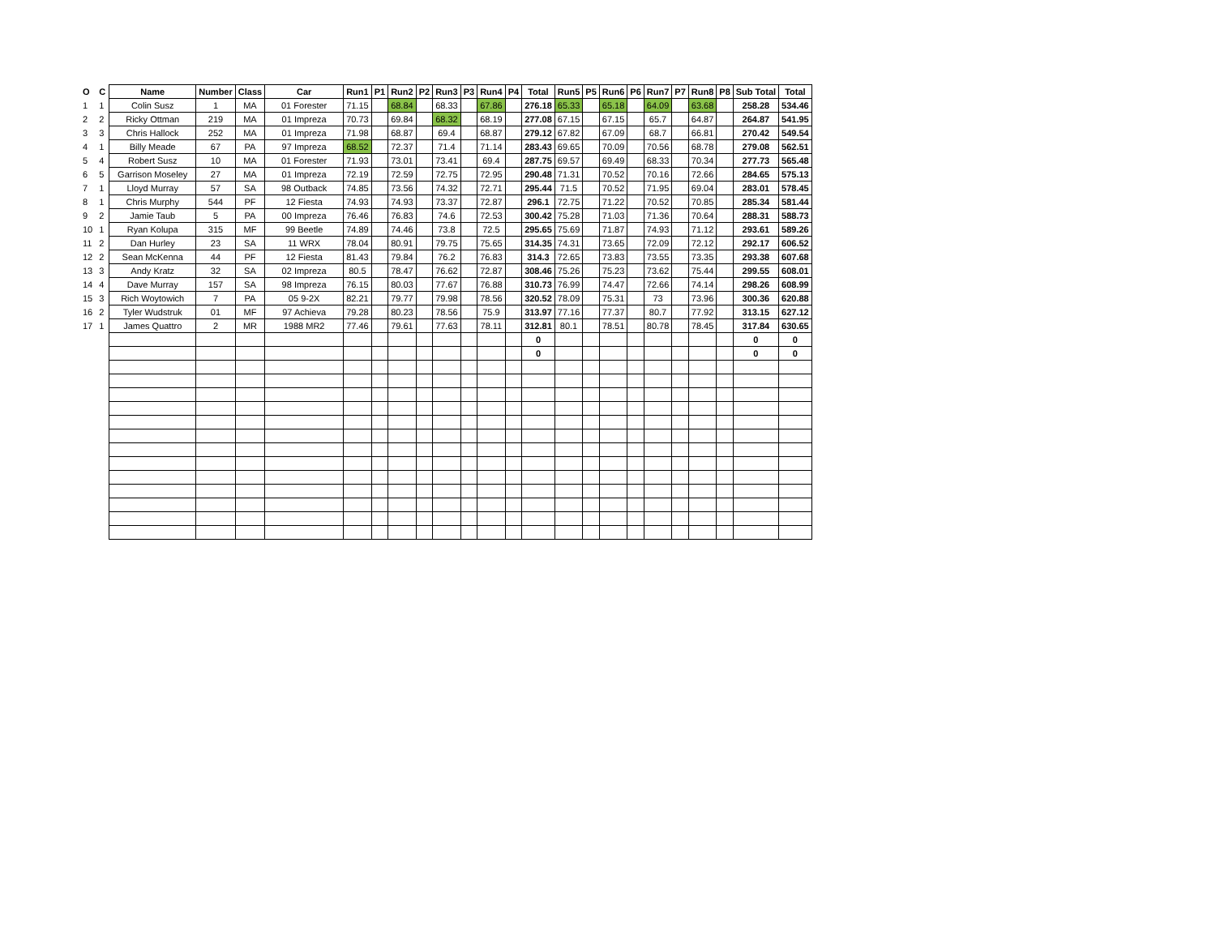| O | C | Name | Number | Class | Car | Run1 | P1 | Run2 | P2 | Run3 | P3 | Run4 | P4 | Total | Run5 | P5 | Run6 | P6 | Run7 | P7 | Run8 | P8 | Sub Total | Total |
| --- | --- | --- | --- | --- | --- | --- | --- | --- | --- | --- | --- | --- | --- | --- | --- | --- | --- | --- | --- | --- | --- | --- | --- | --- |
| 1 | 1 | Colin Susz | 1 | MA | 01 Forester | 71.15 | | 68.84 | | 68.33 | | 67.86 | | 276.18 | 65.33 | | 65.18 | | 64.09 | | 63.68 | | 258.28 | 534.46 |
| 2 | 2 | Ricky Ottman | 219 | MA | 01 Impreza | 70.73 | | 69.84 | | 68.32 | | 68.19 | | 277.08 | 67.15 | | 67.15 | | 65.7 | | 64.87 | | 264.87 | 541.95 |
| 3 | 3 | Chris Hallock | 252 | MA | 01 Impreza | 71.98 | | 68.87 | | 69.4 | | 68.87 | | 279.12 | 67.82 | | 67.09 | | 68.7 | | 66.81 | | 270.42 | 549.54 |
| 4 | 1 | Billy Meade | 67 | PA | 97 Impreza | 68.52 | | 72.37 | | 71.4 | | 71.14 | | 283.43 | 69.65 | | 70.09 | | 70.56 | | 68.78 | | 279.08 | 562.51 |
| 5 | 4 | Robert Susz | 10 | MA | 01 Forester | 71.93 | | 73.01 | | 73.41 | | 69.4 | | 287.75 | 69.57 | | 69.49 | | 68.33 | | 70.34 | | 277.73 | 565.48 |
| 6 | 5 | Garrison Moseley | 27 | MA | 01 Impreza | 72.19 | | 72.59 | | 72.75 | | 72.95 | | 290.48 | 71.31 | | 70.52 | | 70.16 | | 72.66 | | 284.65 | 575.13 |
| 7 | 1 | Lloyd Murray | 57 | SA | 98 Outback | 74.85 | | 73.56 | | 74.32 | | 72.71 | | 295.44 | 71.5 | | 70.52 | | 71.95 | | 69.04 | | 283.01 | 578.45 |
| 8 | 1 | Chris Murphy | 544 | PF | 12 Fiesta | 74.93 | | 74.93 | | 73.37 | | 72.87 | | 296.1 | 72.75 | | 71.22 | | 70.52 | | 70.85 | | 285.34 | 581.44 |
| 9 | 2 | Jamie Taub | 5 | PA | 00 Impreza | 76.46 | | 76.83 | | 74.6 | | 72.53 | | 300.42 | 75.28 | | 71.03 | | 71.36 | | 70.64 | | 288.31 | 588.73 |
| 10 | 1 | Ryan Kolupa | 315 | MF | 99 Beetle | 74.89 | | 74.46 | | 73.8 | | 72.5 | | 295.65 | 75.69 | | 71.87 | | 74.93 | | 71.12 | | 293.61 | 589.26 |
| 11 | 2 | Dan Hurley | 23 | SA | 11 WRX | 78.04 | | 80.91 | | 79.75 | | 75.65 | | 314.35 | 74.31 | | 73.65 | | 72.09 | | 72.12 | | 292.17 | 606.52 |
| 12 | 2 | Sean McKenna | 44 | PF | 12 Fiesta | 81.43 | | 79.84 | | 76.2 | | 76.83 | | 314.3 | 72.65 | | 73.83 | | 73.55 | | 73.35 | | 293.38 | 607.68 |
| 13 | 3 | Andy Kratz | 32 | SA | 02 Impreza | 80.5 | | 78.47 | | 76.62 | | 72.87 | | 308.46 | 75.26 | | 75.23 | | 73.62 | | 75.44 | | 299.55 | 608.01 |
| 14 | 4 | Dave Murray | 157 | SA | 98 Impreza | 76.15 | | 80.03 | | 77.67 | | 76.88 | | 310.73 | 76.99 | | 74.47 | | 72.66 | | 74.14 | | 298.26 | 608.99 |
| 15 | 3 | Rich Woytowich | 7 | PA | 05 9-2X | 82.21 | | 79.77 | | 79.98 | | 78.56 | | 320.52 | 78.09 | | 75.31 | | 73 | | 73.96 | | 300.36 | 620.88 |
| 16 | 2 | Tyler Wudstruk | 01 | MF | 97 Achieva | 79.28 | | 80.23 | | 78.56 | | 75.9 | | 313.97 | 77.16 | | 77.37 | | 80.7 | | 77.92 | | 313.15 | 627.12 |
| 17 | 1 | James Quattro | 2 | MR | 1988 MR2 | 77.46 | | 79.61 | | 77.63 | | 78.11 | | 312.81 | 80.1 | | 78.51 | | 80.78 | | 78.45 | | 317.84 | 630.65 |
| | | | | | | | | | | | | | | 0 | | | | | | | | | 0 | 0 |
| | | | | | | | | | | | | | | 0 | | | | | | | | | 0 | 0 |